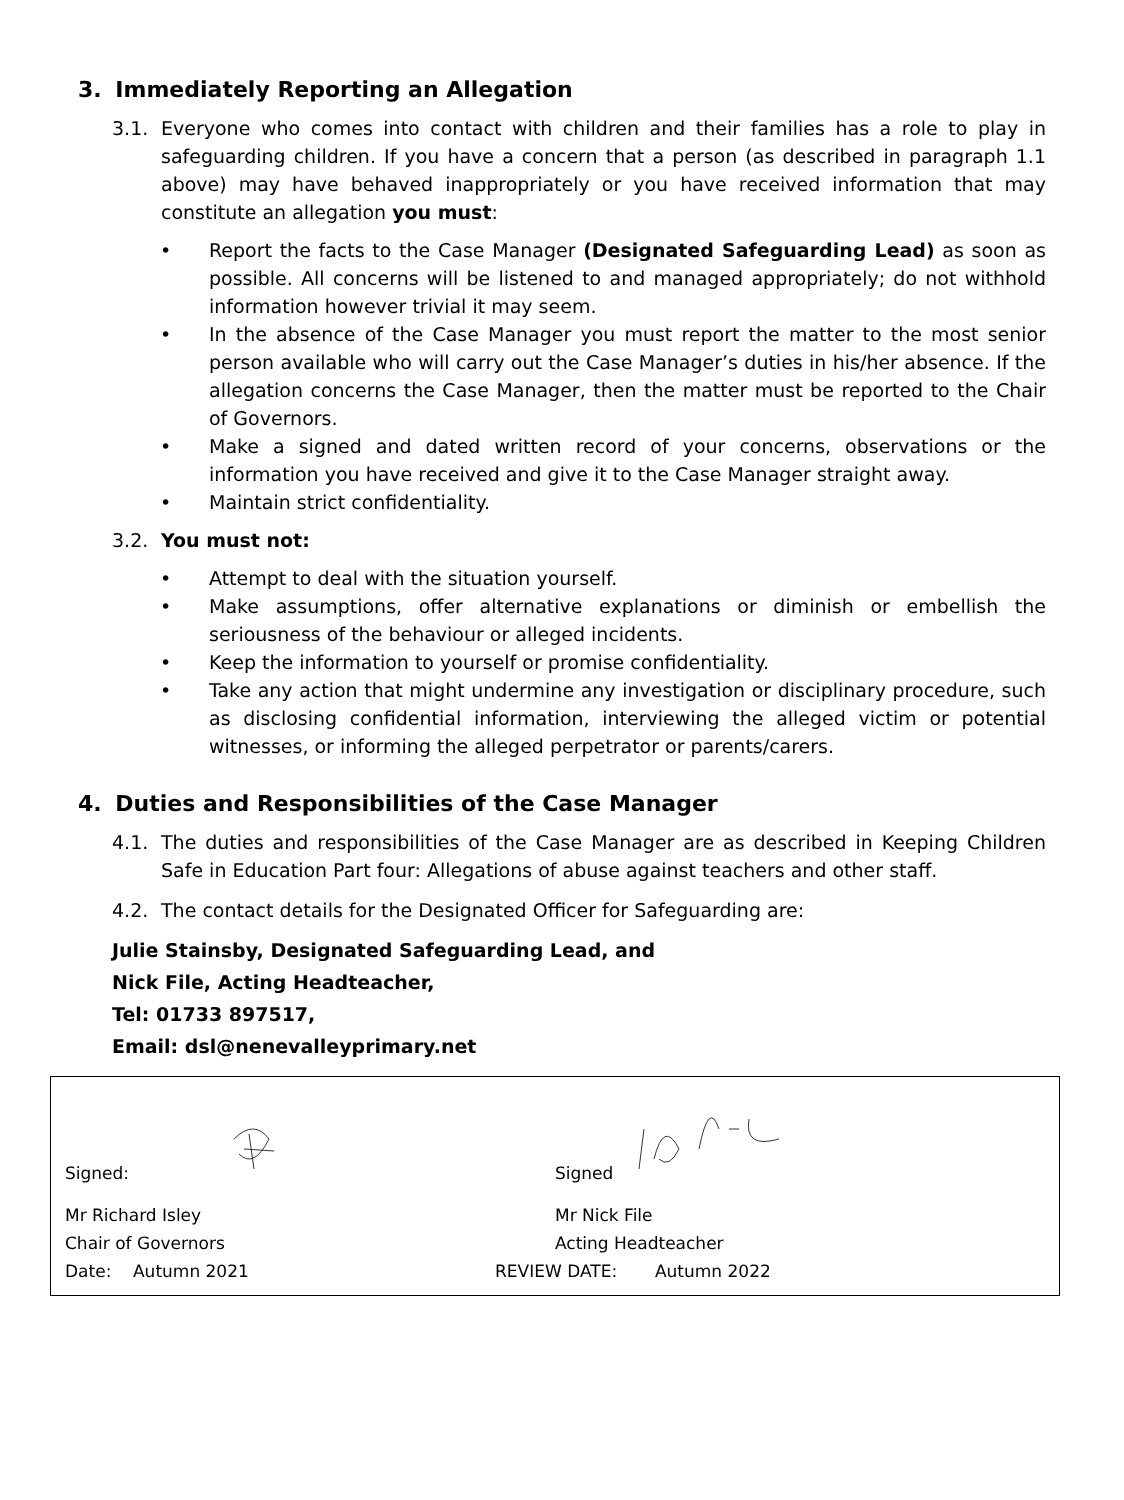3. Immediately Reporting an Allegation
3.1. Everyone who comes into contact with children and their families has a role to play in safeguarding children. If you have a concern that a person (as described in paragraph 1.1 above) may have behaved inappropriately or you have received information that may constitute an allegation you must:
• Report the facts to the Case Manager (Designated Safeguarding Lead) as soon as possible. All concerns will be listened to and managed appropriately; do not withhold information however trivial it may seem.
• In the absence of the Case Manager you must report the matter to the most senior person available who will carry out the Case Manager’s duties in his/her absence. If the allegation concerns the Case Manager, then the matter must be reported to the Chair of Governors.
• Make a signed and dated written record of your concerns, observations or the information you have received and give it to the Case Manager straight away.
• Maintain strict confidentiality.
3.2. You must not:
• Attempt to deal with the situation yourself.
• Make assumptions, offer alternative explanations or diminish or embellish the seriousness of the behaviour or alleged incidents.
• Keep the information to yourself or promise confidentiality.
• Take any action that might undermine any investigation or disciplinary procedure, such as disclosing confidential information, interviewing the alleged victim or potential witnesses, or informing the alleged perpetrator or parents/carers.
4. Duties and Responsibilities of the Case Manager
4.1. The duties and responsibilities of the Case Manager are as described in Keeping Children Safe in Education Part four: Allegations of abuse against teachers and other staff.
4.2. The contact details for the Designated Officer for Safeguarding are:
Julie Stainsby, Designated Safeguarding Lead, and
Nick File, Acting Headteacher,
Tel: 01733 897517,
Email: dsl@nenevalleyprimary.net
Signed:
Signed
Mr Richard Isley Mr Nick File
Chair of Governors Acting Headteacher
Date: Autumn 2021 REVIEW DATE: Autumn 2022